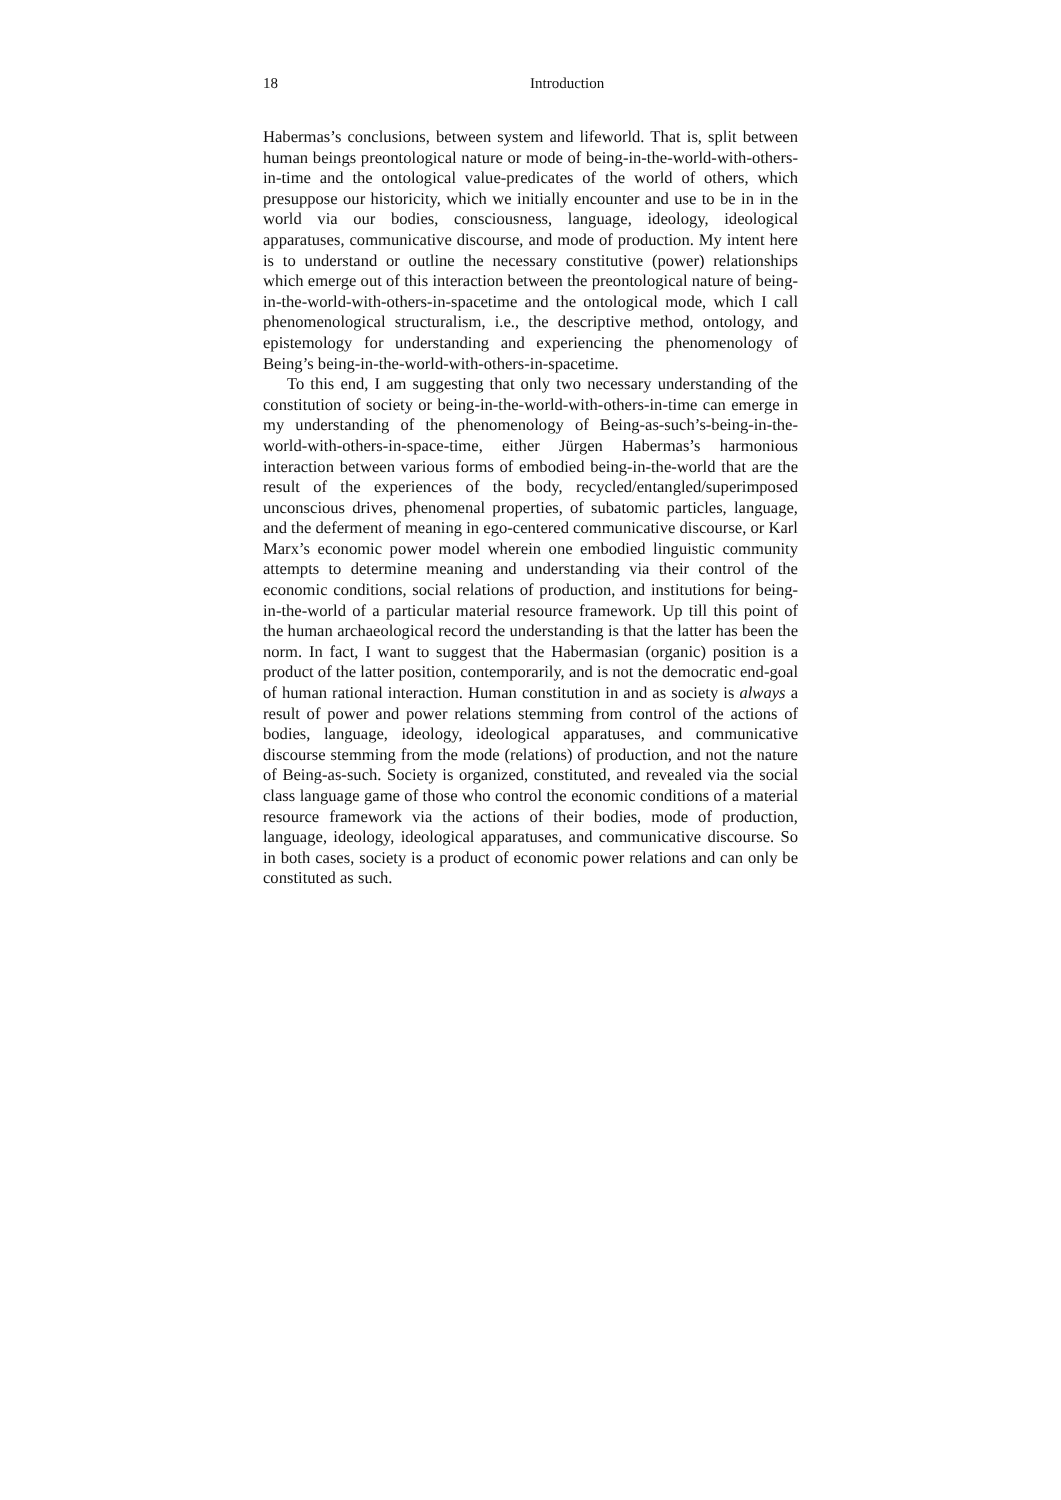18 Introduction
Habermas’s conclusions, between system and lifeworld. That is, split between human beings preontological nature or mode of being-in-the-world-with-others-in-time and the ontological value-predicates of the world of others, which presuppose our historicity, which we initially encounter and use to be in in the world via our bodies, consciousness, language, ideology, ideological apparatuses, communicative discourse, and mode of production. My intent here is to understand or outline the necessary constitutive (power) relationships which emerge out of this interaction between the preontological nature of being-in-the-world-with-others-in-spacetime and the ontological mode, which I call phenomenological structuralism, i.e., the descriptive method, ontology, and epistemology for understanding and experiencing the phenomenology of Being’s being-in-the-world-with-others-in-spacetime.
To this end, I am suggesting that only two necessary understanding of the constitution of society or being-in-the-world-with-others-in-time can emerge in my understanding of the phenomenology of Being-as-such’s-being-in-the-world-with-others-in-space-time, either Jürgen Habermas’s harmonious interaction between various forms of embodied being-in-the-world that are the result of the experiences of the body, recycled/entangled/superimposed unconscious drives, phenomenal properties, of subatomic particles, language, and the deferment of meaning in ego-centered communicative discourse, or Karl Marx’s economic power model wherein one embodied linguistic community attempts to determine meaning and understanding via their control of the economic conditions, social relations of production, and institutions for being-in-the-world of a particular material resource framework. Up till this point of the human archaeological record the understanding is that the latter has been the norm. In fact, I want to suggest that the Habermasian (organic) position is a product of the latter position, contemporarily, and is not the democratic end-goal of human rational interaction. Human constitution in and as society is always a result of power and power relations stemming from control of the actions of bodies, language, ideology, ideological apparatuses, and communicative discourse stemming from the mode (relations) of production, and not the nature of Being-as-such. Society is organized, constituted, and revealed via the social class language game of those who control the economic conditions of a material resource framework via the actions of their bodies, mode of production, language, ideology, ideological apparatuses, and communicative discourse. So in both cases, society is a product of economic power relations and can only be constituted as such.